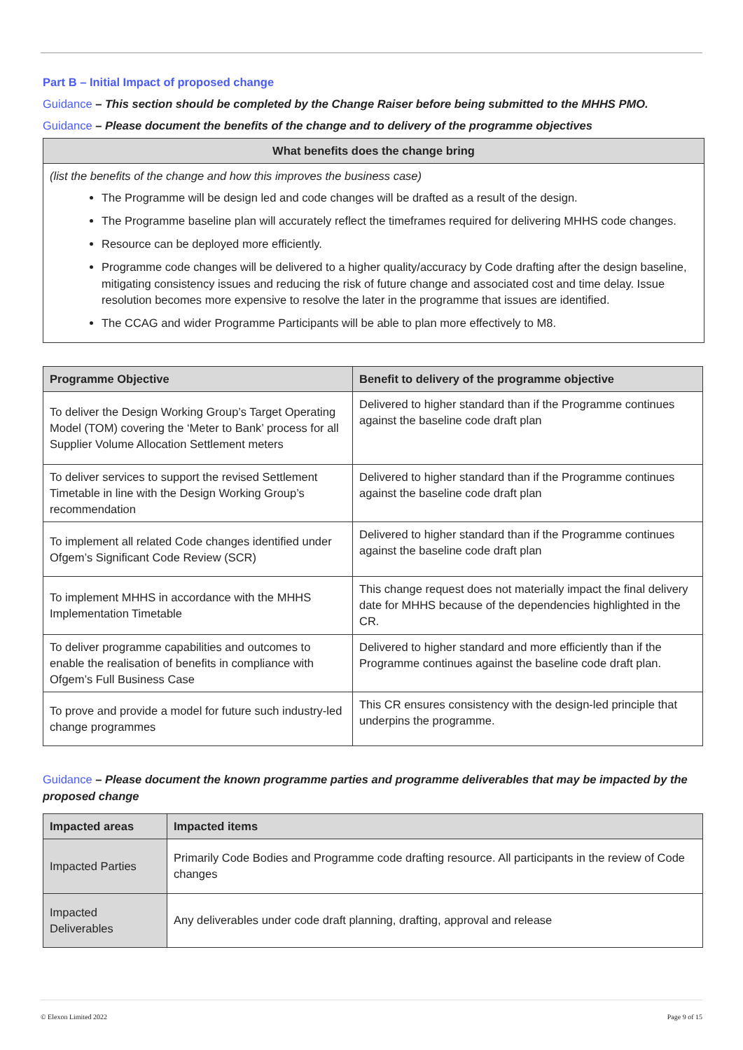Part B – Initial Impact of proposed change
Guidance – This section should be completed by the Change Raiser before being submitted to the MHHS PMO.
Guidance – Please document the benefits of the change and to delivery of the programme objectives
| What benefits does the change bring |
| --- |
| (list the benefits of the change and how this improves the business case) The Programme will be design led and code changes will be drafted as a result of the design. The Programme baseline plan will accurately reflect the timeframes required for delivering MHHS code changes. Resource can be deployed more efficiently. Programme code changes will be delivered to a higher quality/accuracy by Code drafting after the design baseline, mitigating consistency issues and reducing the risk of future change and associated cost and time delay. Issue resolution becomes more expensive to resolve the later in the programme that issues are identified. The CCAG and wider Programme Participants will be able to plan more effectively to M8. |
| Programme Objective | Benefit to delivery of the programme objective |
| --- | --- |
| To deliver the Design Working Group’s Target Operating Model (TOM) covering the ‘Meter to Bank’ process for all Supplier Volume Allocation Settlement meters | Delivered to higher standard than if the Programme continues against the baseline code draft plan |
| To deliver services to support the revised Settlement Timetable in line with the Design Working Group’s recommendation | Delivered to higher standard than if the Programme continues against the baseline code draft plan |
| To implement all related Code changes identified under Ofgem’s Significant Code Review (SCR) | Delivered to higher standard than if the Programme continues against the baseline code draft plan |
| To implement MHHS in accordance with the MHHS Implementation Timetable | This change request does not materially impact the final delivery date for MHHS because of the dependencies highlighted in the CR. |
| To deliver programme capabilities and outcomes to enable the realisation of benefits in compliance with Ofgem’s Full Business Case | Delivered to higher standard and more efficiently than if the Programme continues against the baseline code draft plan. |
| To prove and provide a model for future such industry-led change programmes | This CR ensures consistency with the design-led principle that underpins the programme. |
Guidance – Please document the known programme parties and programme deliverables that may be impacted by the proposed change
| Impacted areas | Impacted items |
| --- | --- |
| Impacted Parties | Primarily Code Bodies and Programme code drafting resource. All participants in the review of Code changes |
| Impacted Deliverables | Any deliverables under code draft planning, drafting, approval and release |
© Elexon Limited 2022 Page 9 of 15